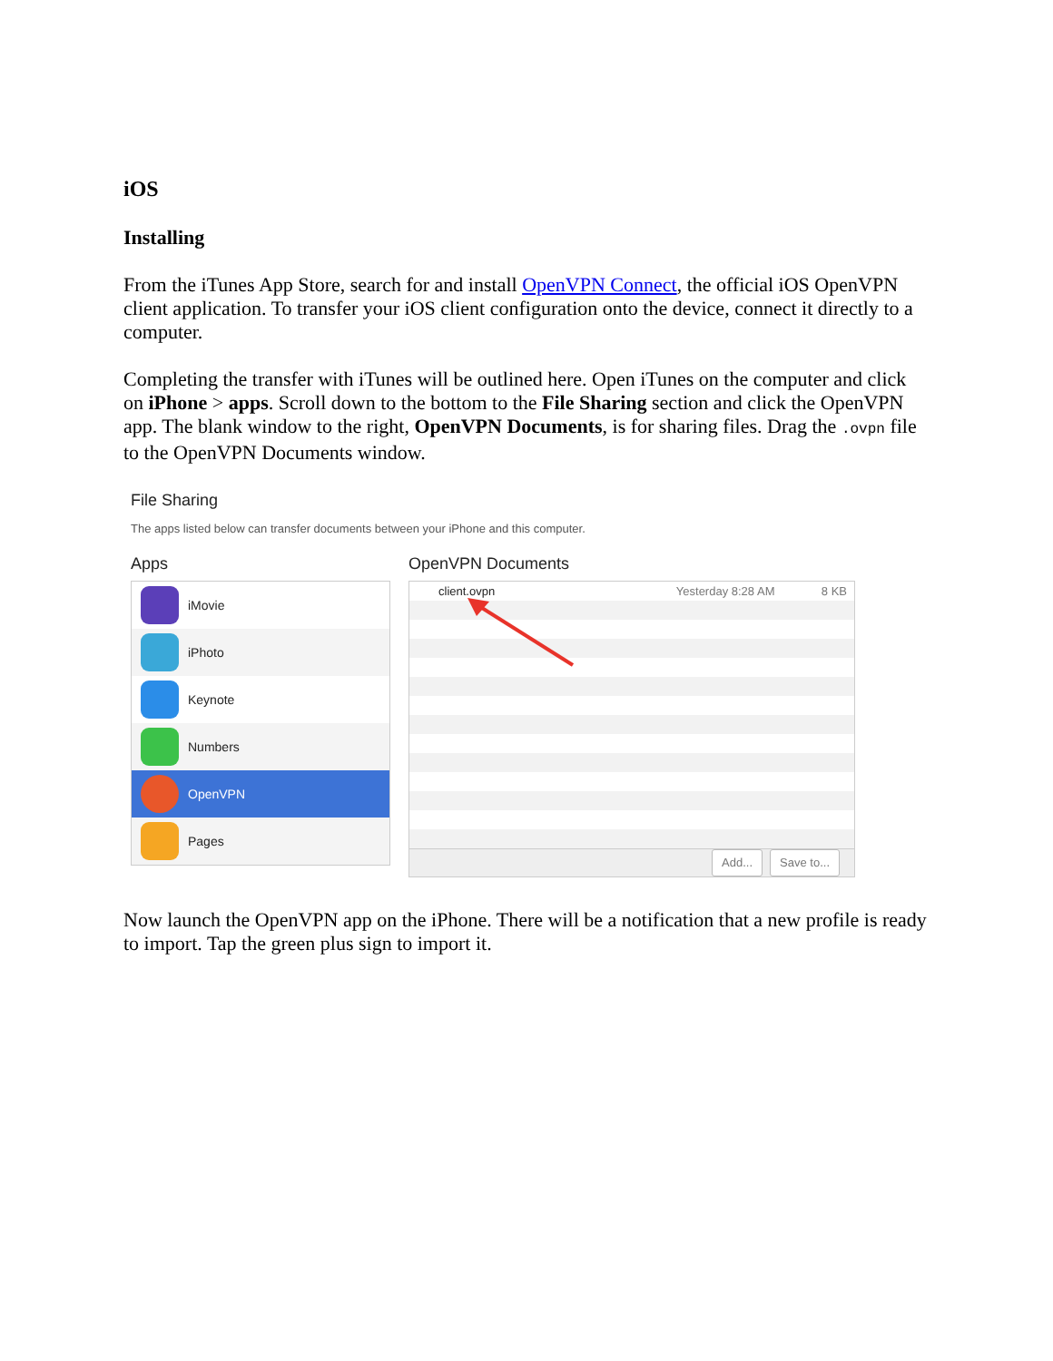iOS
Installing
From the iTunes App Store, search for and install OpenVPN Connect, the official iOS OpenVPN client application. To transfer your iOS client configuration onto the device, connect it directly to a computer.
Completing the transfer with iTunes will be outlined here. Open iTunes on the computer and click on iPhone > apps. Scroll down to the bottom to the File Sharing section and click the OpenVPN app. The blank window to the right, OpenVPN Documents, is for sharing files. Drag the .ovpn file to the OpenVPN Documents window.
File Sharing
The apps listed below can transfer documents between your iPhone and this computer.
Apps
iMovie
iPhoto
Keynote
Numbers
OpenVPN
Pages
OpenVPN Documents
client.ovpn Yesterday 8:28 AM 8 KB
Add... Save to...
Now launch the OpenVPN app on the iPhone. There will be a notification that a new profile is ready to import. Tap the green plus sign to import it.